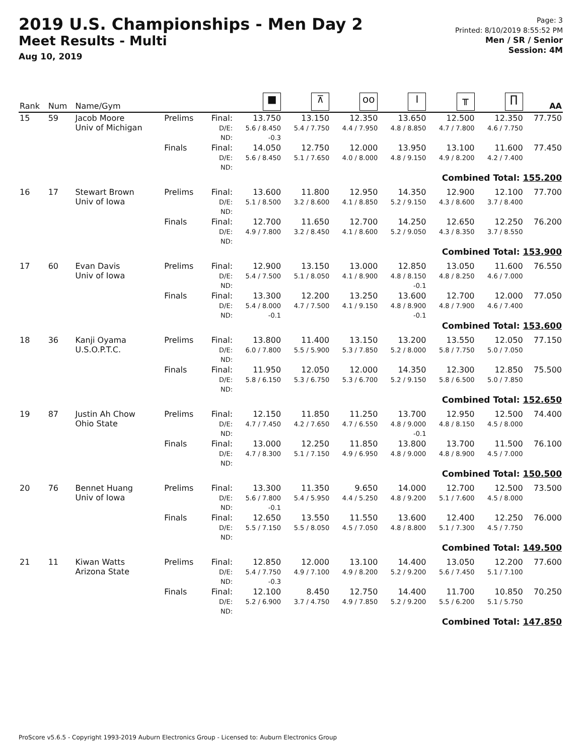2019 U.S. Championships - Men Day 2
Meet Results - Multi
Aug 10, 2019
Page: 3
Printed: 8/10/2019 8:55:52 PM
Men / SR / Senior
Session: 4M
| Rank | Num | Name/Gym | | | ■ | ⊼ | oo | I | ╥ | ∏ | AA |
| --- | --- | --- | --- | --- | --- | --- | --- | --- | --- | --- | --- |
| 15 | 59 | Jacob Moore Univ of Michigan | Prelims | Final: D/E: ND: | 13.750 5.6 / 8.450 -0.3 | 13.150 5.4 / 7.750 | 12.350 4.4 / 7.950 | 13.650 4.8 / 8.850 | 12.500 4.7 / 7.800 | 12.350 4.6 / 7.750 | 77.750 |
| | | | Finals | Final: D/E: ND: | 14.050 5.6 / 8.450 | 12.750 5.1 / 7.650 | 12.000 4.0 / 8.000 | 13.950 4.8 / 9.150 | 13.100 4.9 / 8.200 | 11.600 4.2 / 7.400 | 77.450 |
| Combined Total: 155.200 | | | | | | | | | | | |
| 16 | 17 | Stewart Brown Univ of Iowa | Prelims | Final: D/E: ND: | 13.600 5.1 / 8.500 | 11.800 3.2 / 8.600 | 12.950 4.1 / 8.850 | 14.350 5.2 / 9.150 | 12.900 4.3 / 8.600 | 12.100 3.7 / 8.400 | 77.700 |
| | | | Finals | Final: D/E: ND: | 12.700 4.9 / 7.800 | 11.650 3.2 / 8.450 | 12.700 4.1 / 8.600 | 14.250 5.2 / 9.050 | 12.650 4.3 / 8.350 | 12.250 3.7 / 8.550 | 76.200 |
| Combined Total: 153.900 | | | | | | | | | | | |
| 17 | 60 | Evan Davis Univ of Iowa | Prelims | Final: D/E: ND: | 12.900 5.4 / 7.500 | 13.150 5.1 / 8.050 | 13.000 4.1 / 8.900 | 12.850 4.8 / 8.150 -0.1 | 13.050 4.8 / 8.250 | 11.600 4.6 / 7.000 | 76.550 |
| | | | Finals | Final: D/E: ND: | 13.300 5.4 / 8.000 -0.1 | 12.200 4.7 / 7.500 | 13.250 4.1 / 9.150 | 13.600 4.8 / 8.900 -0.1 | 12.700 4.8 / 7.900 | 12.000 4.6 / 7.400 | 77.050 |
| Combined Total: 153.600 | | | | | | | | | | | |
| 18 | 36 | Kanji Oyama U.S.O.P.T.C. | Prelims | Final: D/E: ND: | 13.800 6.0 / 7.800 | 11.400 5.5 / 5.900 | 13.150 5.3 / 7.850 | 13.200 5.2 / 8.000 | 13.550 5.8 / 7.750 | 12.050 5.0 / 7.050 | 77.150 |
| | | | Finals | Final: D/E: ND: | 11.950 5.8 / 6.150 | 12.050 5.3 / 6.750 | 12.000 5.3 / 6.700 | 14.350 5.2 / 9.150 | 12.300 5.8 / 6.500 | 12.850 5.0 / 7.850 | 75.500 |
| Combined Total: 152.650 | | | | | | | | | | | |
| 19 | 87 | Justin Ah Chow Ohio State | Prelims | Final: D/E: ND: | 12.150 4.7 / 7.450 | 11.850 4.2 / 7.650 | 11.250 4.7 / 6.550 | 13.700 4.8 / 9.000 -0.1 | 12.950 4.8 / 8.150 | 12.500 4.5 / 8.000 | 74.400 |
| | | | Finals | Final: D/E: ND: | 13.000 4.7 / 8.300 | 12.250 5.1 / 7.150 | 11.850 4.9 / 6.950 | 13.800 4.8 / 9.000 | 13.700 4.8 / 8.900 | 11.500 4.5 / 7.000 | 76.100 |
| Combined Total: 150.500 | | | | | | | | | | | |
| 20 | 76 | Bennet Huang Univ of Iowa | Prelims | Final: D/E: ND: | 13.300 5.6 / 7.800 -0.1 | 11.350 5.4 / 5.950 | 9.650 4.4 / 5.250 | 14.000 4.8 / 9.200 | 12.700 5.1 / 7.600 | 12.500 4.5 / 8.000 | 73.500 |
| | | | Finals | Final: D/E: ND: | 12.650 5.5 / 7.150 | 13.550 5.5 / 8.050 | 11.550 4.5 / 7.050 | 13.600 4.8 / 8.800 | 12.400 5.1 / 7.300 | 12.250 4.5 / 7.750 | 76.000 |
| Combined Total: 149.500 | | | | | | | | | | | |
| 21 | 11 | Kiwan Watts Arizona State | Prelims | Final: D/E: ND: | 12.850 5.4 / 7.750 -0.3 | 12.000 4.9 / 7.100 | 13.100 4.9 / 8.200 | 14.400 5.2 / 9.200 | 13.050 5.6 / 7.450 | 12.200 5.1 / 7.100 | 77.600 |
| | | | Finals | Final: D/E: ND: | 12.100 5.2 / 6.900 | 8.450 3.7 / 4.750 | 12.750 4.9 / 7.850 | 14.400 5.2 / 9.200 | 11.700 5.5 / 6.200 | 10.850 5.1 / 5.750 | 70.250 |
| Combined Total: 147.850 | | | | | | | | | | | |
ProScore v5.6.5 - Copyright 1993-2019 Auburn Electronics Group - Licensed to: Auburn Electronics Group